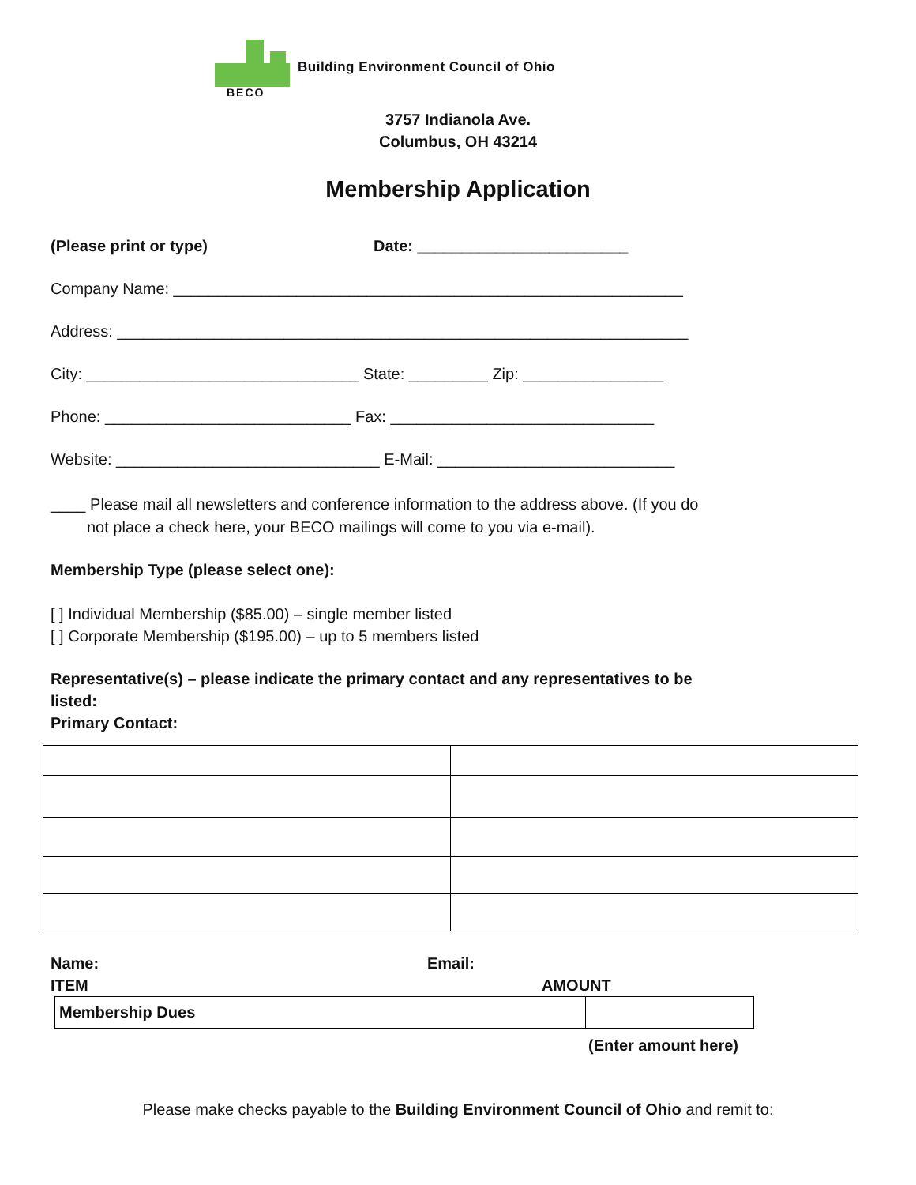BECO
Building Environment Council of Ohio
3757 Indianola Ave.
Columbus, OH 43214
Membership Application
(Please print or type) Date: ________________________
Company Name: __________________________________________________________
Address: _________________________________________________________________
City: _______________________________ State: _________ Zip: ________________
Phone: ____________________________ Fax: ______________________________
Website: ______________________________ E-Mail: ___________________________
____ Please mail all newsletters and conference information to the address above. (If you do
not place a check here, your BECO mailings will come to you via e-mail).
Membership Type (please select one):
[ ] Individual Membership ($85.00) – single member listed
[ ] Corporate Membership ($195.00) – up to 5 members listed
Representative(s) – please indicate the primary contact and any representatives to be
listed:
Primary Contact:
Name: Email:
ITEM AMOUNT
| Membership Dues | |
(Enter amount here)
Please make checks payable to the Building Environment Council of Ohio and remit to: